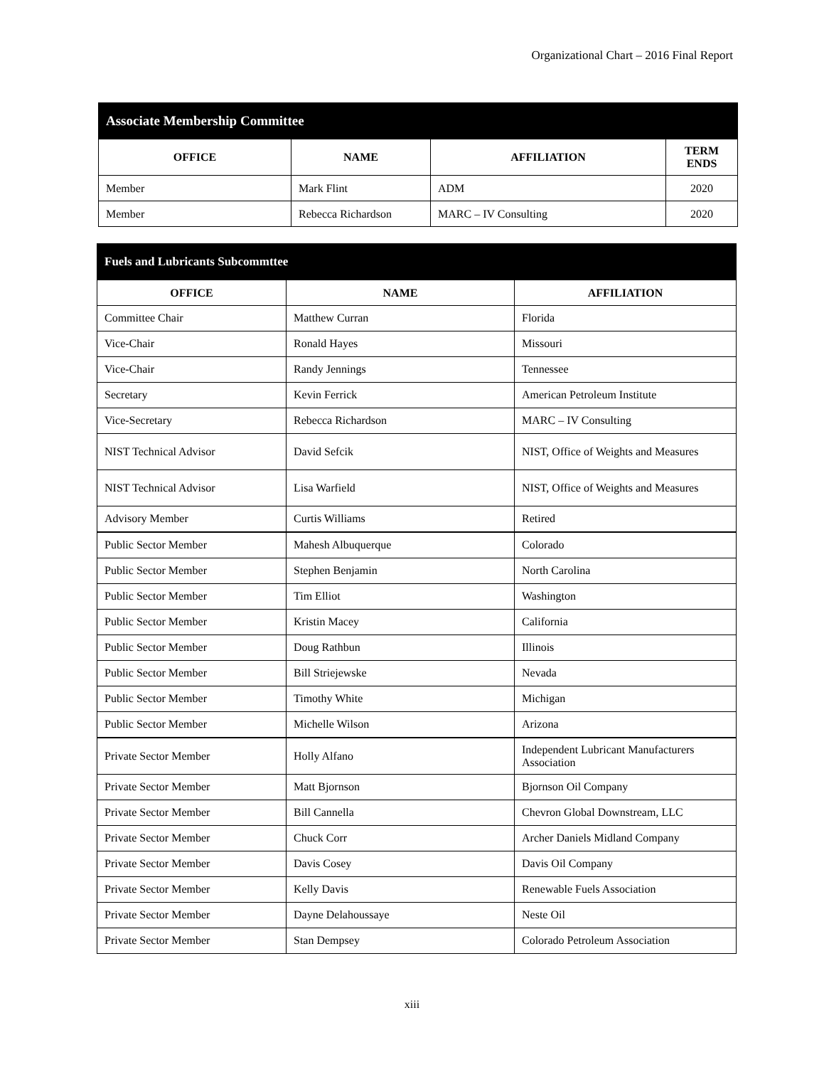Organizational Chart – 2016 Final Report
| Associate Membership Committee | | | |
| --- | --- | --- | --- |
| OFFICE | NAME | AFFILIATION | TERM ENDS |
| Member | Mark Flint | ADM | 2020 |
| Member | Rebecca Richardson | MARC – IV Consulting | 2020 |
| Fuels and Lubricants Subcommttee | | |
| --- | --- | --- |
| OFFICE | NAME | AFFILIATION |
| Committee Chair | Matthew Curran | Florida |
| Vice-Chair | Ronald Hayes | Missouri |
| Vice-Chair | Randy Jennings | Tennessee |
| Secretary | Kevin Ferrick | American Petroleum Institute |
| Vice-Secretary | Rebecca Richardson | MARC – IV Consulting |
| NIST Technical Advisor | David Sefcik | NIST, Office of Weights and Measures |
| NIST Technical Advisor | Lisa Warfield | NIST, Office of Weights and Measures |
| Advisory Member | Curtis Williams | Retired |
| Public Sector Member | Mahesh Albuquerque | Colorado |
| Public Sector Member | Stephen Benjamin | North Carolina |
| Public Sector Member | Tim Elliot | Washington |
| Public Sector Member | Kristin Macey | California |
| Public Sector Member | Doug Rathbun | Illinois |
| Public Sector Member | Bill Striejewske | Nevada |
| Public Sector Member | Timothy White | Michigan |
| Public Sector Member | Michelle Wilson | Arizona |
| Private Sector Member | Holly Alfano | Independent Lubricant Manufacturers Association |
| Private Sector Member | Matt Bjornson | Bjornson Oil Company |
| Private Sector Member | Bill Cannella | Chevron Global Downstream, LLC |
| Private Sector Member | Chuck Corr | Archer Daniels Midland Company |
| Private Sector Member | Davis Cosey | Davis Oil Company |
| Private Sector Member | Kelly Davis | Renewable Fuels Association |
| Private Sector Member | Dayne Delahoussaye | Neste Oil |
| Private Sector Member | Stan Dempsey | Colorado Petroleum Association |
xiii